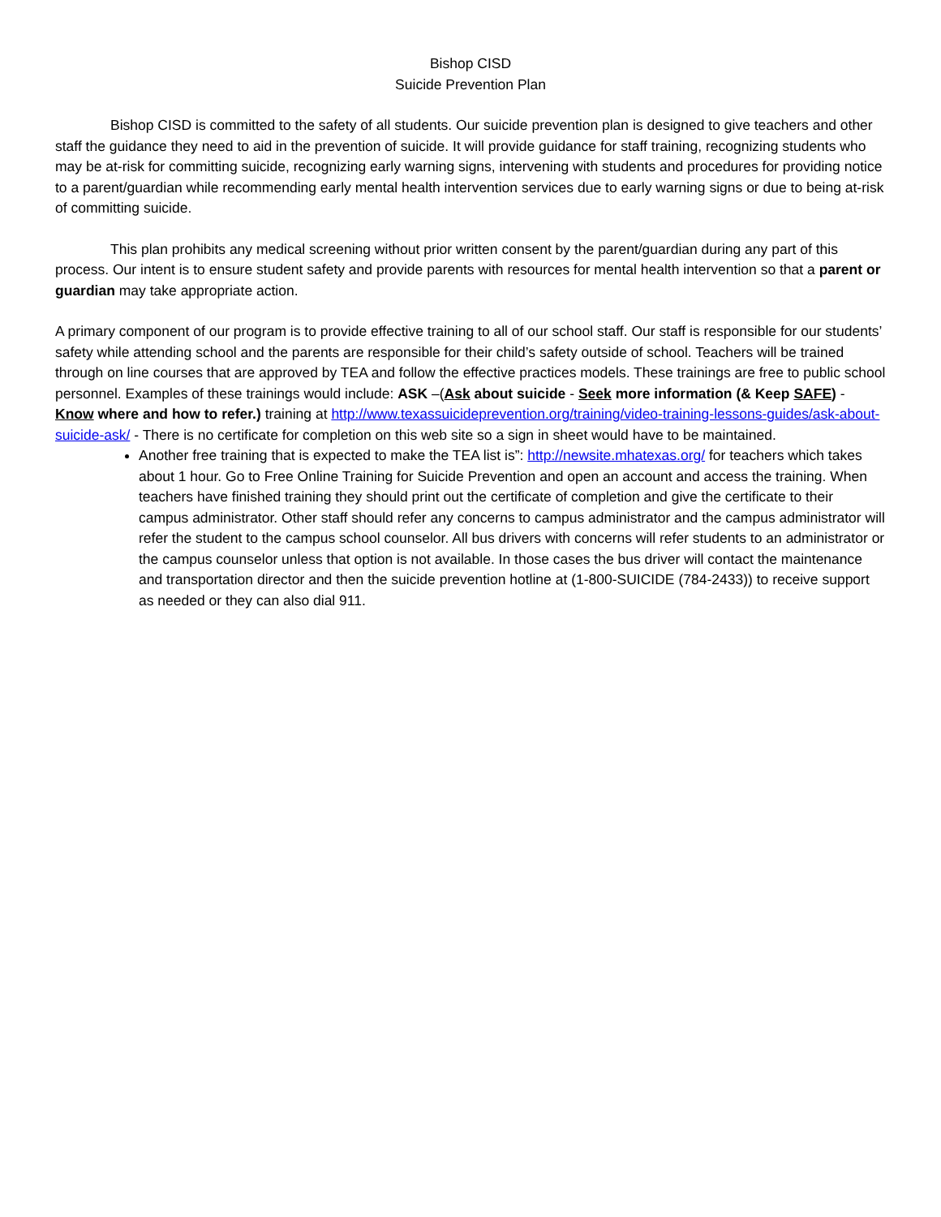Bishop CISD
Suicide Prevention Plan
Bishop CISD is committed to the safety of all students. Our suicide prevention plan is designed to give teachers and other staff the guidance they need to aid in the prevention of suicide. It will provide guidance for staff training, recognizing students who may be at-risk for committing suicide, recognizing early warning signs, intervening with students and procedures for providing notice to a parent/guardian while recommending early mental health intervention services due to early warning signs or due to being at-risk of committing suicide.
This plan prohibits any medical screening without prior written consent by the parent/guardian during any part of this process. Our intent is to ensure student safety and provide parents with resources for mental health intervention so that a parent or guardian may take appropriate action.
A primary component of our program is to provide effective training to all of our school staff. Our staff is responsible for our students’ safety while attending school and the parents are responsible for their child’s safety outside of school. Teachers will be trained through on line courses that are approved by TEA and follow the effective practices models. These trainings are free to public school personnel. Examples of these trainings would include: ASK –(Ask about suicide - Seek more information (& Keep SAFE) - Know where and how to refer.) training at http://www.texassuicideprevention.org/training/video-training-lessons-guides/ask-about-suicide-ask/ - There is no certificate for completion on this web site so a sign in sheet would have to be maintained.
Another free training that is expected to make the TEA list is”: http://newsite.mhatexas.org/ for teachers which takes about 1 hour. Go to Free Online Training for Suicide Prevention and open an account and access the training. When teachers have finished training they should print out the certificate of completion and give the certificate to their campus administrator. Other staff should refer any concerns to campus administrator and the campus administrator will refer the student to the campus school counselor. All bus drivers with concerns will refer students to an administrator or the campus counselor unless that option is not available. In those cases the bus driver will contact the maintenance and transportation director and then the suicide prevention hotline at (1-800-SUICIDE (784-2433)) to receive support as needed or they can also dial 911.